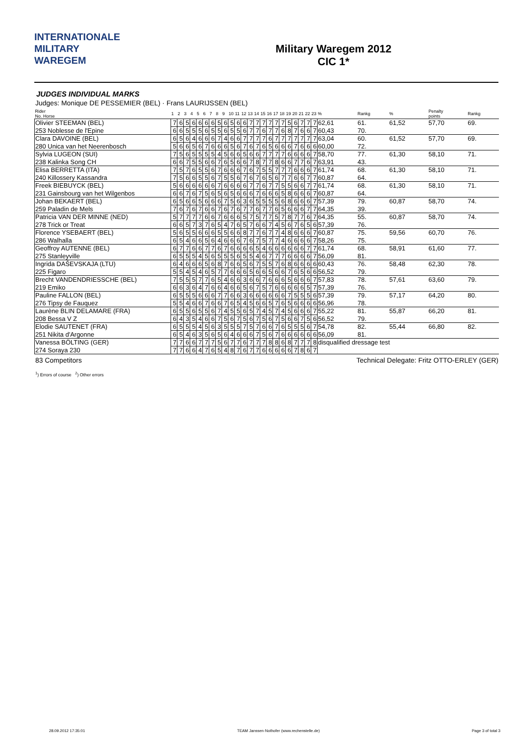INTERNATIONALE
MILITARY
WAREGEM
Military Waregem 2012
CIC 1*
JUDGES INDIVIDUAL MARKS
Judges: Monique DE PESSEMIER (BEL) · Frans LAURIJSSEN (BEL)
| Rider No. Horse | 1 | 2 | 3 | 4 | 5 | 6 | 7 | 8 | 9 | 10 | 11 | 12 | 13 | 14 | 15 | 16 | 17 | 18 | 19 | 20 | 21 | 22 | 23 | % | Rankg | % | Penalty points | Rankg |
| --- | --- | --- | --- | --- | --- | --- | --- | --- | --- | --- | --- | --- | --- | --- | --- | --- | --- | --- | --- | --- | --- | --- | --- | --- | --- | --- | --- | --- |
| Olivier STEEMAN (BEL) | 7 | 6 | 5 | 6 | 6 | 6 | 6 | 5 | 6 | 5 | 6 | 6 | 7 | 7 | 7 | 7 | 7 | 7 | 5 | 6 | 7 | 7 | 7 | 62,61 | 61. | 61,52 | 57,70 | 69. |
| 253 Noblesse de l'Epine | 6 | 6 | 5 | 5 | 5 | 6 | 5 | 5 | 6 | 5 | 5 | 6 | 7 | 7 | 6 | 7 | 7 | 6 | 8 | 7 | 6 | 6 | 7 | 60,43 | 70. | | | |
| Clara DAVOINE (BEL) | 6 | 5 | 6 | 4 | 6 | 6 | 6 | 7 | 4 | 6 | 6 | 7 | 7 | 7 | 7 | 6 | 7 | 7 | 7 | 7 | 7 | 7 | 7 | 63,04 | 60. | 61,52 | 57,70 | 69. |
| 280 Unica van het Neerenbosch | 5 | 6 | 6 | 5 | 6 | 7 | 6 | 6 | 6 | 5 | 6 | 7 | 6 | 7 | 6 | 5 | 6 | 6 | 6 | 7 | 6 | 6 | 6 | 60,00 | 72. | | | |
| Sylvia LUGEON (SUI) | 7 | 5 | 6 | 5 | 5 | 5 | 5 | 4 | 5 | 6 | 6 | 5 | 6 | 6 | 7 | 7 | 7 | 7 | 6 | 6 | 6 | 6 | 7 | 58,70 | 77. | 61,30 | 58,10 | 71. |
| 238 Kalinka Song CH | 6 | 6 | 7 | 5 | 5 | 6 | 6 | 7 | 6 | 5 | 6 | 6 | 7 | 8 | 7 | 7 | 8 | 6 | 6 | 7 | 7 | 6 | 7 | 63,91 | 43. | | | |
| Elisa BERRETTA (ITA) | 7 | 5 | 7 | 6 | 5 | 5 | 6 | 7 | 6 | 6 | 6 | 7 | 6 | 7 | 5 | 5 | 7 | 7 | 7 | 6 | 6 | 6 | 7 | 61,74 | 68. | 61,30 | 58,10 | 71. |
| 240 Killossery Kassandra | 7 | 5 | 6 | 6 | 5 | 5 | 6 | 7 | 5 | 5 | 6 | 7 | 6 | 7 | 6 | 5 | 6 | 7 | 7 | 6 | 6 | 7 | 7 | 60,87 | 64. | | | |
| Freek BIEBUYCK (BEL) | 5 | 6 | 6 | 6 | 6 | 6 | 6 | 7 | 6 | 6 | 6 | 6 | 7 | 7 | 6 | 7 | 7 | 5 | 5 | 6 | 6 | 7 | 7 | 61,74 | 68. | 61,30 | 58,10 | 71. |
| 231 Gainsbourg van het Wilgenbos | 6 | 6 | 7 | 6 | 7 | 5 | 6 | 5 | 6 | 5 | 6 | 6 | 6 | 7 | 6 | 6 | 6 | 5 | 8 | 6 | 6 | 6 | 7 | 60,87 | 64. | | | |
| Johan BEKAERT (BEL) | 6 | 5 | 6 | 6 | 5 | 6 | 6 | 6 | 7 | 5 | 6 | 3 | 6 | 5 | 5 | 5 | 5 | 6 | 8 | 6 | 6 | 6 | 7 | 57,39 | 79. | 60,87 | 58,70 | 74. |
| 259 Paladin de Mels | 7 | 6 | 7 | 6 | 7 | 6 | 6 | 7 | 6 | 7 | 6 | 7 | 7 | 6 | 7 | 7 | 6 | 5 | 6 | 6 | 6 | 7 | 7 | 64,35 | 39. | | | |
| Patricia VAN DER MINNE (NED) | 5 | 7 | 7 | 7 | 7 | 6 | 6 | 7 | 6 | 6 | 6 | 5 | 7 | 5 | 7 | 7 | 5 | 7 | 8 | 7 | 7 | 6 | 7 | 64,35 | 55. | 60,87 | 58,70 | 74. |
| 278 Trick or Treat | 6 | 6 | 5 | 7 | 3 | 7 | 6 | 5 | 4 | 7 | 6 | 5 | 7 | 6 | 6 | 7 | 4 | 5 | 6 | 7 | 6 | 5 | 6 | 57,39 | 76. | | | |
| Florence YSEBAERT (BEL) | 5 | 6 | 5 | 5 | 6 | 6 | 6 | 5 | 5 | 6 | 6 | 8 | 7 | 7 | 6 | 7 | 7 | 4 | 8 | 6 | 6 | 6 | 7 | 60,87 | 75. | 59,56 | 60,70 | 76. |
| 286 Walhalla | 6 | 5 | 4 | 6 | 6 | 5 | 6 | 4 | 6 | 6 | 6 | 7 | 6 | 7 | 5 | 7 | 7 | 4 | 6 | 6 | 6 | 6 | 7 | 58,26 | 75. | | | |
| Geoffroy AUTENNE (BEL) | 6 | 7 | 7 | 6 | 6 | 7 | 7 | 6 | 7 | 6 | 6 | 6 | 6 | 5 | 4 | 6 | 6 | 6 | 6 | 6 | 6 | 7 | 7 | 61,74 | 68. | 58,91 | 61,60 | 77. |
| 275 Stanleyville | 6 | 5 | 5 | 5 | 4 | 5 | 6 | 5 | 5 | 5 | 6 | 5 | 5 | 4 | 6 | 7 | 7 | 7 | 6 | 6 | 6 | 6 | 7 | 56,09 | 81. | | | |
| Ingrida DAŠEVSKAJA (LTU) | 6 | 4 | 6 | 6 | 6 | 5 | 6 | 8 | 7 | 6 | 6 | 5 | 6 | 7 | 5 | 5 | 7 | 6 | 8 | 6 | 6 | 6 | 6 | 60,43 | 76. | 58,48 | 62,30 | 78. |
| 225 Figaro | 5 | 5 | 4 | 5 | 4 | 6 | 5 | 7 | 7 | 6 | 6 | 6 | 5 | 6 | 6 | 5 | 6 | 6 | 7 | 6 | 5 | 6 | 6 | 56,52 | 79. | | | |
| Brecht VANDENDRIESSCHE (BEL) | 7 | 5 | 5 | 5 | 7 | 7 | 6 | 5 | 4 | 6 | 6 | 3 | 6 | 6 | 7 | 6 | 6 | 6 | 5 | 6 | 6 | 6 | 7 | 57,83 | 78. | 57,61 | 63,60 | 79. |
| 219 Emiko | 6 | 6 | 3 | 6 | 4 | 7 | 6 | 6 | 4 | 6 | 6 | 5 | 6 | 7 | 5 | 7 | 6 | 6 | 6 | 6 | 6 | 5 | 7 | 57,39 | 76. | | | |
| Pauline FALLON (BEL) | 6 | 5 | 5 | 5 | 6 | 6 | 6 | 7 | 7 | 6 | 6 | 3 | 6 | 6 | 6 | 6 | 6 | 6 | 7 | 5 | 5 | 5 | 6 | 57,39 | 79. | 57,17 | 64,20 | 80. |
| 276 Tipsy de Fauquez | 5 | 5 | 4 | 6 | 6 | 7 | 6 | 6 | 7 | 6 | 5 | 4 | 5 | 6 | 6 | 5 | 7 | 6 | 5 | 6 | 6 | 6 | 6 | 56,96 | 78. | | | |
| Laurène BLIN DELAMARE (FRA) | 6 | 5 | 5 | 6 | 5 | 5 | 6 | 7 | 4 | 5 | 5 | 6 | 5 | 7 | 4 | 5 | 7 | 4 | 5 | 6 | 6 | 6 | 7 | 55,22 | 81. | 55,87 | 66,20 | 81. |
| 208 Bessa V Z | 6 | 4 | 3 | 5 | 4 | 6 | 6 | 7 | 5 | 6 | 7 | 5 | 6 | 7 | 5 | 6 | 7 | 5 | 6 | 6 | 7 | 5 | 6 | 56,52 | 79. | | | |
| Elodie SAUTENET (FRA) | 6 | 5 | 5 | 5 | 4 | 5 | 6 | 3 | 5 | 5 | 5 | 7 | 5 | 7 | 6 | 6 | 7 | 6 | 5 | 5 | 5 | 6 | 7 | 54,78 | 82. | 55,44 | 66,80 | 82. |
| 251 Nikita d'Argonne | 6 | 5 | 4 | 6 | 3 | 5 | 6 | 5 | 6 | 4 | 6 | 6 | 6 | 7 | 5 | 6 | 7 | 6 | 6 | 6 | 6 | 6 | 6 | 56,09 | 81. | | | |
| Vanessa BÖLTING (GER) | 7 | 7 | 6 | 6 | 7 | 7 | 7 | 5 | 6 | 7 | 7 | 6 | 7 | 7 | 7 | 8 | 8 | 6 | 8 | 7 | 7 | 7 | 8 | disqualified dressage test | | | | |
| 274 Soraya 230 | 7 | 7 | 6 | 6 | 4 | 7 | 6 | 5 | 4 | 8 | 7 | 6 | 7 | 7 | 6 | 6 | 6 | 6 | 6 | 7 | 8 | 6 | 7 | | | | | |
83 Competitors Technical Delegate: Fritz OTTO-ERLEY (GER)
<sup>1</sup>) Errors of course <sup>2</sup>) Other errors
28.09.2012 17:35:01 TEAM Janssen·Nothofer (www.rechenstelle.de) Page 3 of total 3